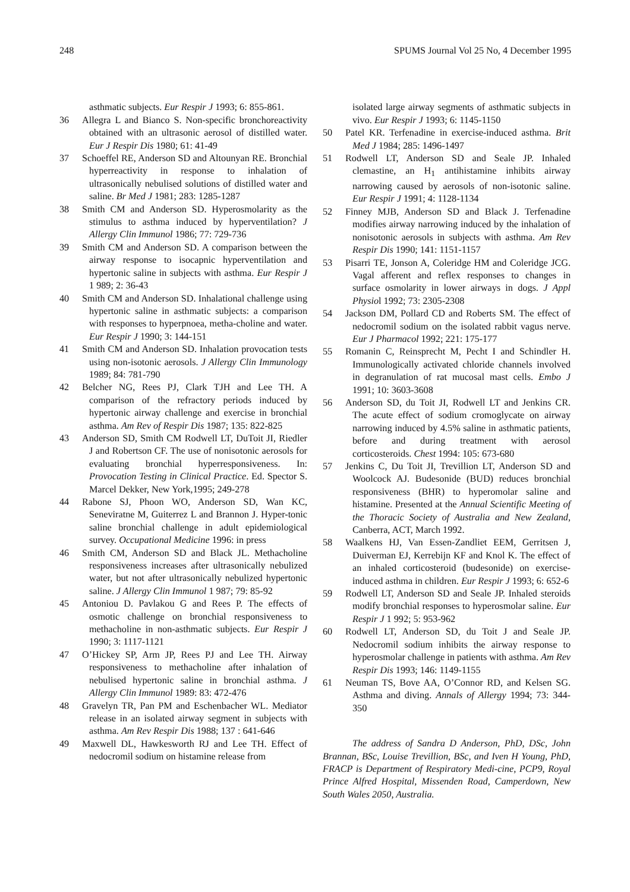248 SPUMS Journal Vol 25 No, 4 December 1995
asthmatic subjects. Eur Respir J 1993; 6: 855-861.
36 Allegra L and Bianco S. Non-specific bronchoreactivity obtained with an ultrasonic aerosol of distilled water. Eur J Respir Dis 1980; 61: 41-49
37 Schoeffel RE, Anderson SD and Altounyan RE. Bronchial hyperreactivity in response to inhalation of ultrasonically nebulised solutions of distilled water and saline. Br Med J 1981; 283: 1285-1287
38 Smith CM and Anderson SD. Hyperosmolarity as the stimulus to asthma induced by hyperventilation? J Allergy Clin Immunol 1986; 77: 729-736
39 Smith CM and Anderson SD. A comparison between the airway response to isocapnic hyperventilation and hypertonic saline in subjects with asthma. Eur Respir J 1 989; 2: 36-43
40 Smith CM and Anderson SD. Inhalational challenge using hypertonic saline in asthmatic subjects: a comparison with responses to hyperpnoea, metha-choline and water. Eur Respir J 1990; 3: 144-151
41 Smith CM and Anderson SD. Inhalation provocation tests using non-isotonic aerosols. J Allergy Clin Immunology 1989; 84: 781-790
42 Belcher NG, Rees PJ, Clark TJH and Lee TH. A comparison of the refractory periods induced by hypertonic airway challenge and exercise in bronchial asthma. Am Rev of Respir Dis 1987; 135: 822-825
43 Anderson SD, Smith CM Rodwell LT, DuToit JI, Riedler J and Robertson CF. The use of nonisotonic aerosols for evaluating bronchial hyperresponsiveness. In: Provocation Testing in Clinical Practice. Ed. Spector S. Marcel Dekker, New York,1995; 249-278
44 Rabone SJ, Phoon WO, Anderson SD, Wan KC, Seneviratne M, Guiterrez L and Brannon J. Hyper-tonic saline bronchial challenge in adult epidemiological survey. Occupational Medicine 1996: in press
46 Smith CM, Anderson SD and Black JL. Methacholine responsiveness increases after ultrasonically nebulized water, but not after ultrasonically nebulized hypertonic saline. J Allergy Clin Immunol 1 987; 79: 85-92
45 Antoniou D. Pavlakou G and Rees P. The effects of osmotic challenge on bronchial responsiveness to methacholine in non-asthmatic subjects. Eur Respir J 1990; 3: 1117-1121
47 O’Hickey SP, Arm JP, Rees PJ and Lee TH. Airway responsiveness to methacholine after inhalation of nebulised hypertonic saline in bronchial asthma. J Allergy Clin Immunol 1989: 83: 472-476
48 Gravelyn TR, Pan PM and Eschenbacher WL. Mediator release in an isolated airway segment in subjects with asthma. Am Rev Respir Dis 1988; 137 : 641-646
49 Maxwell DL, Hawkesworth RJ and Lee TH. Effect of nedocromil sodium on histamine release from
isolated large airway segments of asthmatic subjects in vivo. Eur Respir J 1993; 6: 1145-1150
50 Patel KR. Terfenadine in exercise-induced asthma. Brit Med J 1984; 285: 1496-1497
51 Rodwell LT, Anderson SD and Seale JP. Inhaled clemastine, an H<sub>1</sub> antihistamine inhibits airway narrowing caused by aerosols of non-isotonic saline. Eur Respir J 1991; 4: 1128-1134
52 Finney MJB, Anderson SD and Black J. Terfenadine modifies airway narrowing induced by the inhalation of nonisotonic aerosols in subjects with asthma. Am Rev Respir Dis 1990; 141: 1151-1157
53 Pisarri TE, Jonson A, Coleridge HM and Coleridge JCG. Vagal afferent and reflex responses to changes in surface osmolarity in lower airways in dogs. J Appl Physiol 1992; 73: 2305-2308
54 Jackson DM, Pollard CD and Roberts SM. The effect of nedocromil sodium on the isolated rabbit vagus nerve. Eur J Pharmacol 1992; 221: 175-177
55 Romanin C, Reinsprecht M, Pecht I and Schindler H. Immunologically activated chloride channels involved in degranulation of rat mucosal mast cells. Embo J 1991; 10: 3603-3608
56 Anderson SD, du Toit JI, Rodwell LT and Jenkins CR. The acute effect of sodium cromoglycate on airway narrowing induced by 4.5% saline in asthmatic patients, before and during treatment with aerosol corticosteroids. Chest 1994: 105: 673-680
57 Jenkins C, Du Toit JI, Trevillion LT, Anderson SD and Woolcock AJ. Budesonide (BUD) reduces bronchial responsiveness (BHR) to hyperomolar saline and histamine. Presented at the Annual Scientific Meeting of the Thoracic Society of Australia and New Zealand, Canberra, ACT, March 1992.
58 Waalkens HJ, Van Essen-Zandliet EEM, Gerritsen J, Duiverman EJ, Kerrebijn KF and Knol K. The effect of an inhaled corticosteroid (budesonide) on exercise-induced asthma in children. Eur Respir J 1993; 6: 652-6
59 Rodwell LT, Anderson SD and Seale JP. Inhaled steroids modify bronchial responses to hyperosmolar saline. Eur Respir J 1 992; 5: 953-962
60 Rodwell LT, Anderson SD, du Toit J and Seale JP. Nedocromil sodium inhibits the airway response to hyperosmolar challenge in patients with asthma. Am Rev Respir Dis 1993; 146: 1149-1155
61 Neuman TS, Bove AA, O’Connor RD, and Kelsen SG. Asthma and diving. Annals of Allergy 1994; 73: 344-350
The address of Sandra D Anderson, PhD, DSc, John Brannan, BSc, Louise Trevillion, BSc, and Iven H Young, PhD, FRACP is Department of Respiratory Medi-cine, PCP9, Royal Prince Alfred Hospital, Missenden Road, Camperdown, New South Wales 2050, Australia.